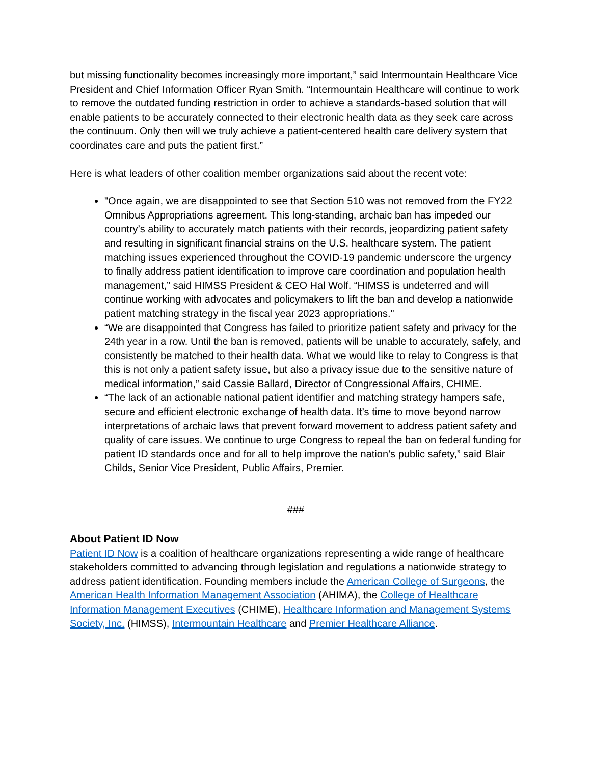but missing functionality becomes increasingly more important,” said Intermountain Healthcare Vice President and Chief Information Officer Ryan Smith. “Intermountain Healthcare will continue to work to remove the outdated funding restriction in order to achieve a standards-based solution that will enable patients to be accurately connected to their electronic health data as they seek care across the continuum. Only then will we truly achieve a patient-centered health care delivery system that coordinates care and puts the patient first.”
Here is what leaders of other coalition member organizations said about the recent vote:
"Once again, we are disappointed to see that Section 510 was not removed from the FY22 Omnibus Appropriations agreement. This long-standing, archaic ban has impeded our country’s ability to accurately match patients with their records, jeopardizing patient safety and resulting in significant financial strains on the U.S. healthcare system. The patient matching issues experienced throughout the COVID-19 pandemic underscore the urgency to finally address patient identification to improve care coordination and population health management,” said HIMSS President & CEO Hal Wolf. “HIMSS is undeterred and will continue working with advocates and policymakers to lift the ban and develop a nationwide patient matching strategy in the fiscal year 2023 appropriations."
“We are disappointed that Congress has failed to prioritize patient safety and privacy for the 24th year in a row. Until the ban is removed, patients will be unable to accurately, safely, and consistently be matched to their health data. What we would like to relay to Congress is that this is not only a patient safety issue, but also a privacy issue due to the sensitive nature of medical information,” said Cassie Ballard, Director of Congressional Affairs, CHIME.
“The lack of an actionable national patient identifier and matching strategy hampers safe, secure and efficient electronic exchange of health data. It’s time to move beyond narrow interpretations of archaic laws that prevent forward movement to address patient safety and quality of care issues. We continue to urge Congress to repeal the ban on federal funding for patient ID standards once and for all to help improve the nation’s public safety,” said Blair Childs, Senior Vice President, Public Affairs, Premier.
###
About Patient ID Now
Patient ID Now is a coalition of healthcare organizations representing a wide range of healthcare stakeholders committed to advancing through legislation and regulations a nationwide strategy to address patient identification. Founding members include the American College of Surgeons, the American Health Information Management Association (AHIMA), the College of Healthcare Information Management Executives (CHIME), Healthcare Information and Management Systems Society, Inc. (HIMSS), Intermountain Healthcare and Premier Healthcare Alliance.